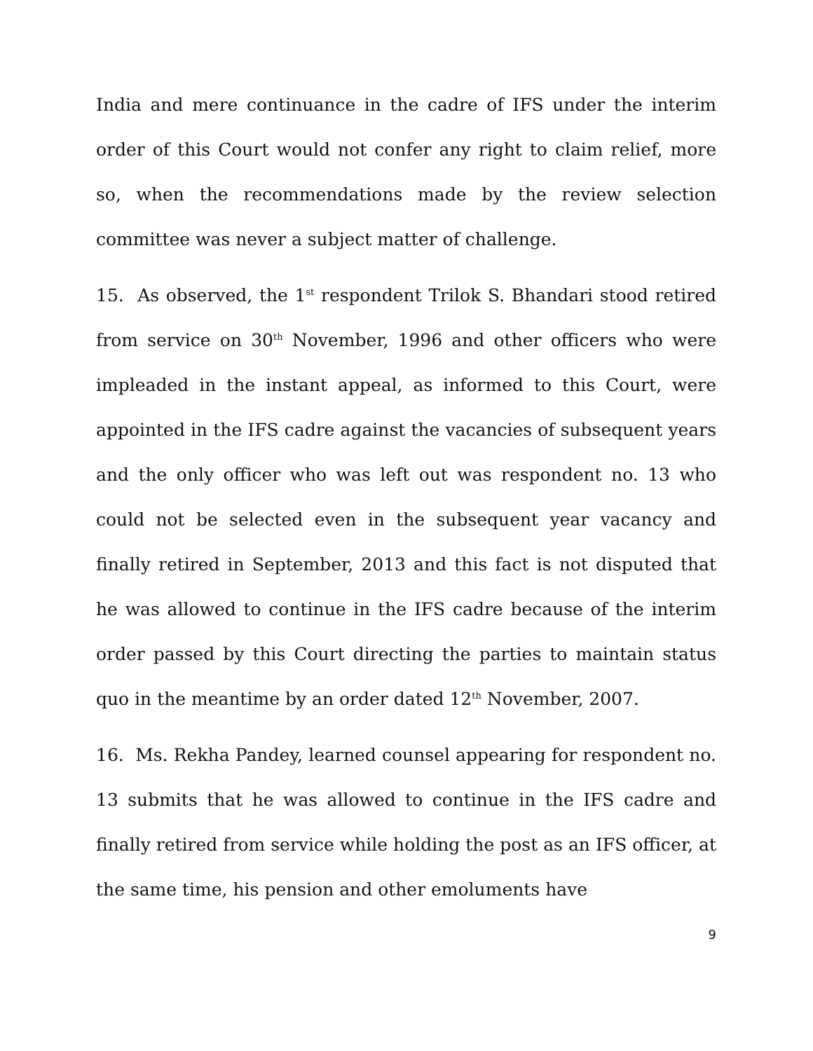India and mere continuance in the cadre of IFS under the interim order of this Court would not confer any right to claim relief, more so, when the recommendations made by the review selection committee was never a subject matter of challenge.
15. As observed, the 1<sup>st</sup> respondent Trilok S. Bhandari stood retired from service on 30<sup>th</sup> November, 1996 and other officers who were impleaded in the instant appeal, as informed to this Court, were appointed in the IFS cadre against the vacancies of subsequent years and the only officer who was left out was respondent no. 13 who could not be selected even in the subsequent year vacancy and finally retired in September, 2013 and this fact is not disputed that he was allowed to continue in the IFS cadre because of the interim order passed by this Court directing the parties to maintain status quo in the meantime by an order dated 12<sup>th</sup> November, 2007.
16. Ms. Rekha Pandey, learned counsel appearing for respondent no. 13 submits that he was allowed to continue in the IFS cadre and finally retired from service while holding the post as an IFS officer, at the same time, his pension and other emoluments have
9